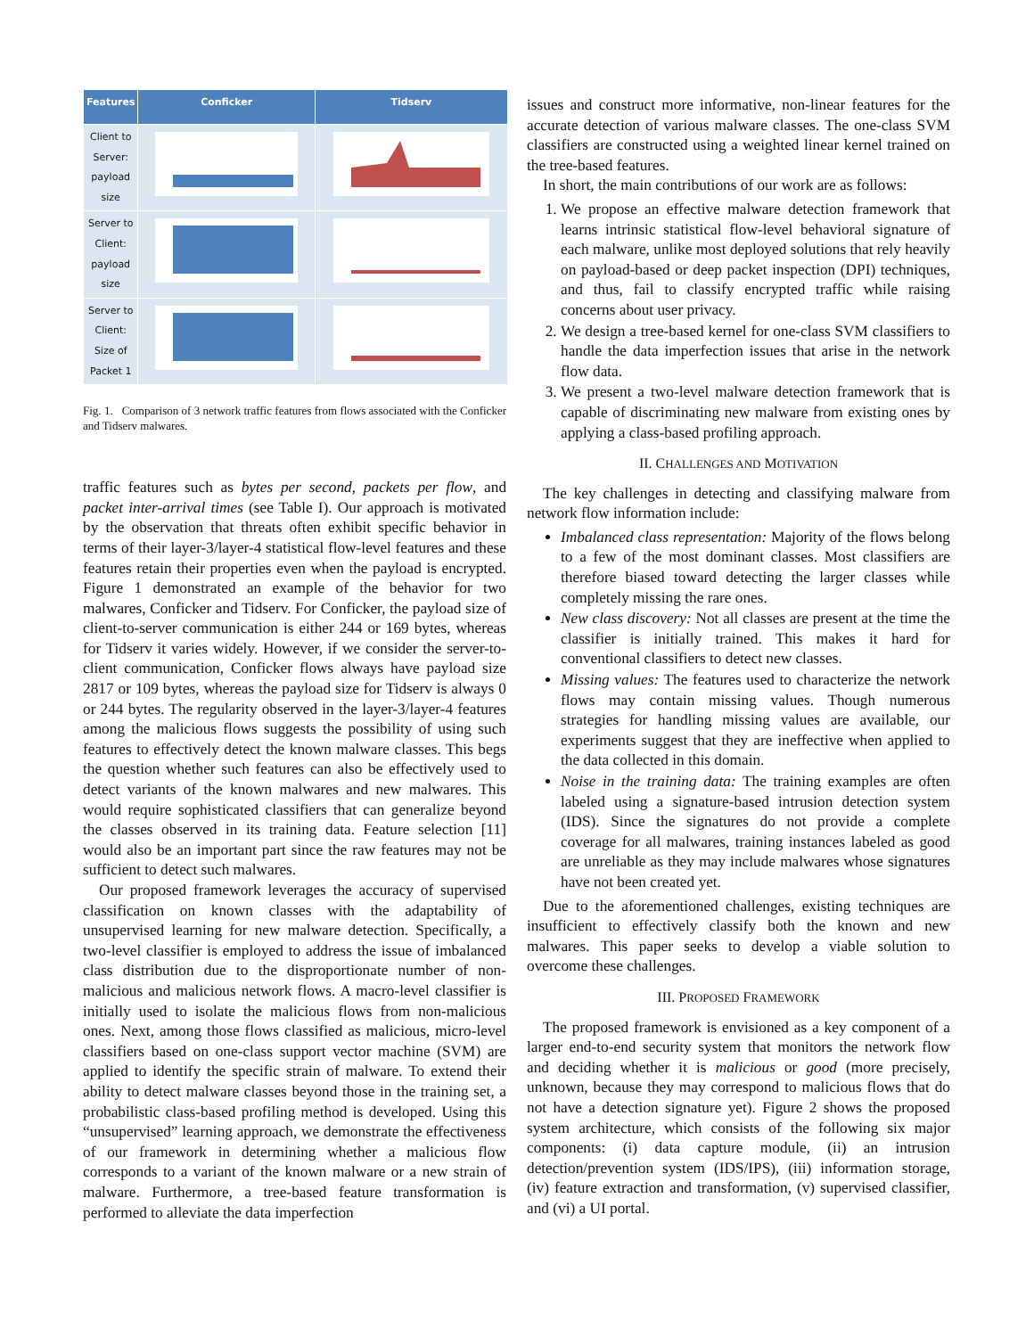| Features | Conficker | Tidserv |
| --- | --- | --- |
| Client to Server: payload size | | |
| Server to Client: payload size | | |
| Server to Client: Size of Packet 1 | | |
Fig. 1. Comparison of 3 network traffic features from flows associated with the Conficker and Tidserv malwares.
traffic features such as bytes per second, packets per flow, and packet inter-arrival times (see Table I). Our approach is motivated by the observation that threats often exhibit specific behavior in terms of their layer-3/layer-4 statistical flow-level features and these features retain their properties even when the payload is encrypted. Figure 1 demonstrated an example of the behavior for two malwares, Conficker and Tidserv. For Conficker, the payload size of client-to-server communication is either 244 or 169 bytes, whereas for Tidserv it varies widely. However, if we consider the server-to-client communication, Conficker flows always have payload size 2817 or 109 bytes, whereas the payload size for Tidserv is always 0 or 244 bytes. The regularity observed in the layer-3/layer-4 features among the malicious flows suggests the possibility of using such features to effectively detect the known malware classes. This begs the question whether such features can also be effectively used to detect variants of the known malwares and new malwares. This would require sophisticated classifiers that can generalize beyond the classes observed in its training data. Feature selection [11] would also be an important part since the raw features may not be sufficient to detect such malwares.
Our proposed framework leverages the accuracy of supervised classification on known classes with the adaptability of unsupervised learning for new malware detection. Specifically, a two-level classifier is employed to address the issue of imbalanced class distribution due to the disproportionate number of non-malicious and malicious network flows. A macro-level classifier is initially used to isolate the malicious flows from non-malicious ones. Next, among those flows classified as malicious, micro-level classifiers based on one-class support vector machine (SVM) are applied to identify the specific strain of malware. To extend their ability to detect malware classes beyond those in the training set, a probabilistic class-based profiling method is developed. Using this “unsupervised” learning approach, we demonstrate the effectiveness of our framework in determining whether a malicious flow corresponds to a variant of the known malware or a new strain of malware. Furthermore, a tree-based feature transformation is performed to alleviate the data imperfection
issues and construct more informative, non-linear features for the accurate detection of various malware classes. The one-class SVM classifiers are constructed using a weighted linear kernel trained on the tree-based features.
In short, the main contributions of our work are as follows:
1. We propose an effective malware detection framework that learns intrinsic statistical flow-level behavioral signature of each malware, unlike most deployed solutions that rely heavily on payload-based or deep packet inspection (DPI) techniques, and thus, fail to classify encrypted traffic while raising concerns about user privacy.
2. We design a tree-based kernel for one-class SVM classifiers to handle the data imperfection issues that arise in the network flow data.
3. We present a two-level malware detection framework that is capable of discriminating new malware from existing ones by applying a class-based profiling approach.
II. CHALLENGES AND MOTIVATION
The key challenges in detecting and classifying malware from network flow information include:
Imbalanced class representation: Majority of the flows belong to a few of the most dominant classes. Most classifiers are therefore biased toward detecting the larger classes while completely missing the rare ones.
New class discovery: Not all classes are present at the time the classifier is initially trained. This makes it hard for conventional classifiers to detect new classes.
Missing values: The features used to characterize the network flows may contain missing values. Though numerous strategies for handling missing values are available, our experiments suggest that they are ineffective when applied to the data collected in this domain.
Noise in the training data: The training examples are often labeled using a signature-based intrusion detection system (IDS). Since the signatures do not provide a complete coverage for all malwares, training instances labeled as good are unreliable as they may include malwares whose signatures have not been created yet.
Due to the aforementioned challenges, existing techniques are insufficient to effectively classify both the known and new malwares. This paper seeks to develop a viable solution to overcome these challenges.
III. PROPOSED FRAMEWORK
The proposed framework is envisioned as a key component of a larger end-to-end security system that monitors the network flow and deciding whether it is malicious or good (more precisely, unknown, because they may correspond to malicious flows that do not have a detection signature yet). Figure 2 shows the proposed system architecture, which consists of the following six major components: (i) data capture module, (ii) an intrusion detection/prevention system (IDS/IPS), (iii) information storage, (iv) feature extraction and transformation, (v) supervised classifier, and (vi) a UI portal.